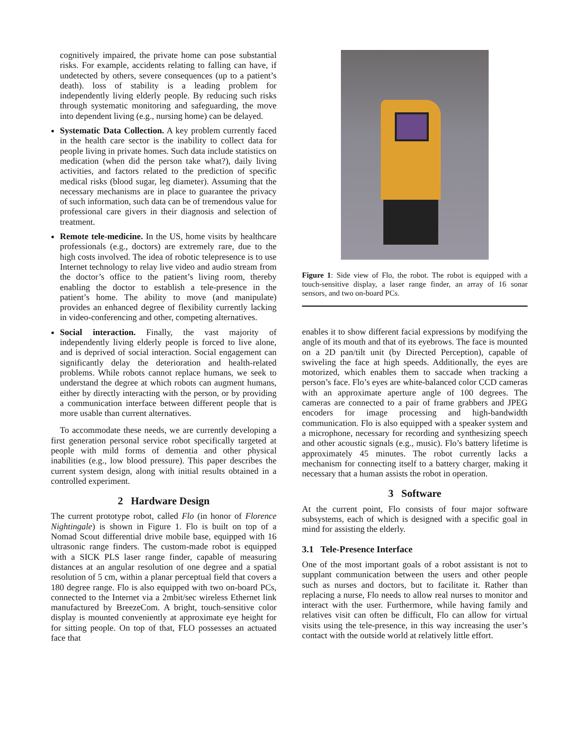cognitively impaired, the private home can pose substantial risks. For example, accidents relating to falling can have, if undetected by others, severe consequences (up to a patient’s death). loss of stability is a leading problem for independently living elderly people. By reducing such risks through systematic monitoring and safeguarding, the move into dependent living (e.g., nursing home) can be delayed.
Systematic Data Collection. A key problem currently faced in the health care sector is the inability to collect data for people living in private homes. Such data include statistics on medication (when did the person take what?), daily living activities, and factors related to the prediction of specific medical risks (blood sugar, leg diameter). Assuming that the necessary mechanisms are in place to guarantee the privacy of such information, such data can be of tremendous value for professional care givers in their diagnosis and selection of treatment.
Remote tele-medicine. In the US, home visits by healthcare professionals (e.g., doctors) are extremely rare, due to the high costs involved. The idea of robotic telepresence is to use Internet technology to relay live video and audio stream from the doctor’s office to the patient’s living room, thereby enabling the doctor to establish a tele-presence in the patient’s home. The ability to move (and manipulate) provides an enhanced degree of flexibility currently lacking in video-conferencing and other, competing alternatives.
Social interaction. Finally, the vast majority of independently living elderly people is forced to live alone, and is deprived of social interaction. Social engagement can significantly delay the deterioration and health-related problems. While robots cannot replace humans, we seek to understand the degree at which robots can augment humans, either by directly interacting with the person, or by providing a communication interface between different people that is more usable than current alternatives.
To accommodate these needs, we are currently developing a first generation personal service robot specifically targeted at people with mild forms of dementia and other physical inabilities (e.g., low blood pressure). This paper describes the current system design, along with initial results obtained in a controlled experiment.
2 Hardware Design
The current prototype robot, called Flo (in honor of Florence Nightingale) is shown in Figure 1. Flo is built on top of a Nomad Scout differential drive mobile base, equipped with 16 ultrasonic range finders. The custom-made robot is equipped with a SICK PLS laser range finder, capable of measuring distances at an angular resolution of one degree and a spatial resolution of 5 cm, within a planar perceptual field that covers a 180 degree range. Flo is also equipped with two on-board PCs, connected to the Internet via a 2mbit/sec wireless Ethernet link manufactured by BreezeCom. A bright, touch-sensitive color display is mounted conveniently at approximate eye height for for sitting people. On top of that, FLO possesses an actuated face that
Figure 1: Side view of Flo, the robot. The robot is equipped with a touch-sensitive display, a laser range finder, an array of 16 sonar sensors, and two on-board PCs.
enables it to show different facial expressions by modifying the angle of its mouth and that of its eyebrows. The face is mounted on a 2D pan/tilt unit (by Directed Perception), capable of swiveling the face at high speeds. Additionally, the eyes are motorized, which enables them to saccade when tracking a person’s face. Flo’s eyes are white-balanced color CCD cameras with an approximate aperture angle of 100 degrees. The cameras are connected to a pair of frame grabbers and JPEG encoders for image processing and high-bandwidth communication. Flo is also equipped with a speaker system and a microphone, necessary for recording and synthesizing speech and other acoustic signals (e.g., music). Flo’s battery lifetime is approximately 45 minutes. The robot currently lacks a mechanism for connecting itself to a battery charger, making it necessary that a human assists the robot in operation.
3 Software
At the current point, Flo consists of four major software subsystems, each of which is designed with a specific goal in mind for assisting the elderly.
3.1 Tele-Presence Interface
One of the most important goals of a robot assistant is not to supplant communication between the users and other people such as nurses and doctors, but to facilitate it. Rather than replacing a nurse, Flo needs to allow real nurses to monitor and interact with the user. Furthermore, while having family and relatives visit can often be difficult, Flo can allow for virtual visits using the tele-presence, in this way increasing the user’s contact with the outside world at relatively little effort.